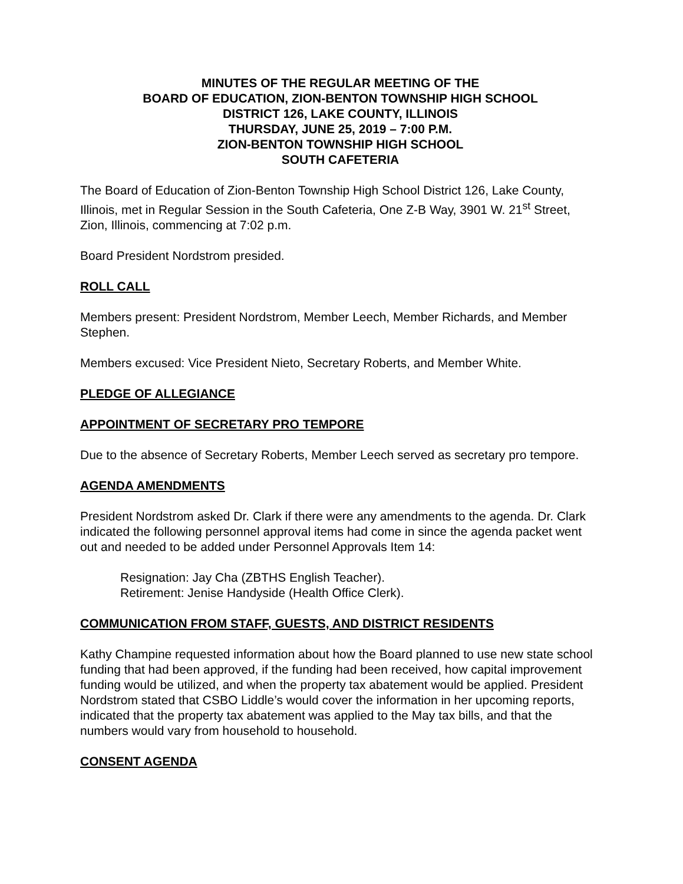MINUTES OF THE REGULAR MEETING OF THE
BOARD OF EDUCATION, ZION-BENTON TOWNSHIP HIGH SCHOOL
DISTRICT 126, LAKE COUNTY, ILLINOIS
THURSDAY, JUNE 25, 2019 – 7:00 P.M.
ZION-BENTON TOWNSHIP HIGH SCHOOL
SOUTH CAFETERIA
The Board of Education of Zion-Benton Township High School District 126, Lake County, Illinois, met in Regular Session in the South Cafeteria, One Z-B Way, 3901 W. 21<sup>st</sup> Street, Zion, Illinois, commencing at 7:02 p.m.
Board President Nordstrom presided.
ROLL CALL
Members present: President Nordstrom, Member Leech, Member Richards, and Member Stephen.
Members excused: Vice President Nieto, Secretary Roberts, and Member White.
PLEDGE OF ALLEGIANCE
APPOINTMENT OF SECRETARY PRO TEMPORE
Due to the absence of Secretary Roberts, Member Leech served as secretary pro tempore.
AGENDA AMENDMENTS
President Nordstrom asked Dr. Clark if there were any amendments to the agenda. Dr. Clark indicated the following personnel approval items had come in since the agenda packet went out and needed to be added under Personnel Approvals Item 14:
Resignation: Jay Cha (ZBTHS English Teacher).
Retirement: Jenise Handyside (Health Office Clerk).
COMMUNICATION FROM STAFF, GUESTS, AND DISTRICT RESIDENTS
Kathy Champine requested information about how the Board planned to use new state school funding that had been approved, if the funding had been received, how capital improvement funding would be utilized, and when the property tax abatement would be applied. President Nordstrom stated that CSBO Liddle’s would cover the information in her upcoming reports, indicated that the property tax abatement was applied to the May tax bills, and that the numbers would vary from household to household.
CONSENT AGENDA